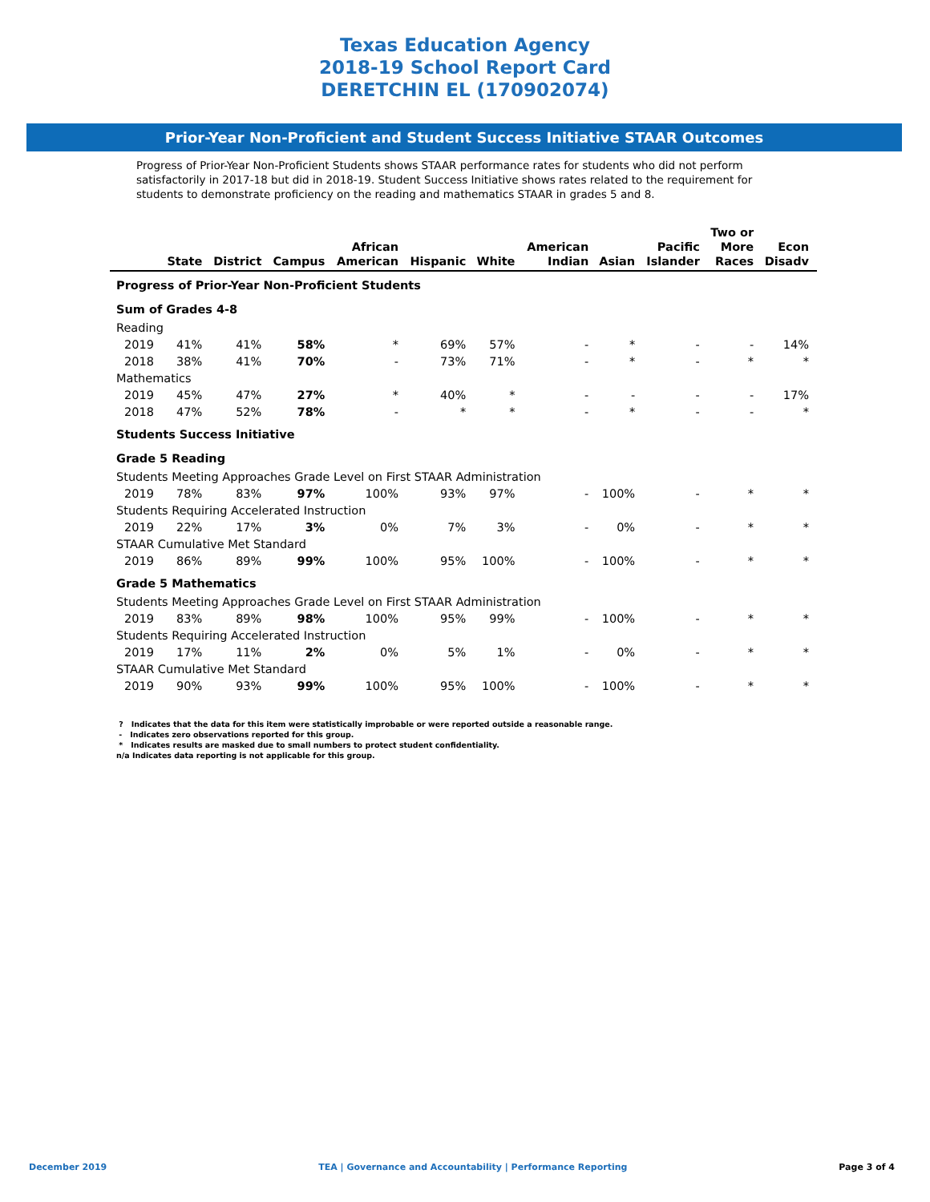Texas Education Agency
2018-19 School Report Card
DERETCHIN EL (170902074)
Prior-Year Non-Proficient and Student Success Initiative STAAR Outcomes
Progress of Prior-Year Non-Proficient Students shows STAAR performance rates for students who did not perform satisfactorily in 2017-18 but did in 2018-19. Student Success Initiative shows rates related to the requirement for students to demonstrate proficiency on the reading and mathematics STAAR in grades 5 and 8.
| | State | District | Campus | African American | Hispanic | White | American Indian | Asian | Pacific Islander | Two or More Races | Econ Disadv |
| --- | --- | --- | --- | --- | --- | --- | --- | --- | --- | --- | --- |
| Progress of Prior-Year Non-Proficient Students | | | | | | | | | | | |
| Sum of Grades 4-8 | | | | | | | | | | | |
| Reading | | | | | | | | | | | |
| 2019 | 41% | 41% | 58% | * | 69% | 57% | - | * | - | - | 14% |
| 2018 | 38% | 41% | 70% | - | 73% | 71% | - | * | - | * | * |
| Mathematics | | | | | | | | | | | |
| 2019 | 45% | 47% | 27% | * | 40% | * | - | - | - | - | 17% |
| 2018 | 47% | 52% | 78% | - | * | * | - | * | - | - | * |
| Students Success Initiative | | | | | | | | | | | |
| Grade 5 Reading | | | | | | | | | | | |
| Students Meeting Approaches Grade Level on First STAAR Administration | | | | | | | | | | | |
| 2019 | 78% | 83% | 97% | 100% | 93% | 97% | - | 100% | - | * | * |
| Students Requiring Accelerated Instruction | | | | | | | | | | | |
| 2019 | 22% | 17% | 3% | 0% | 7% | 3% | - | 0% | - | * | * |
| STAAR Cumulative Met Standard | | | | | | | | | | | |
| 2019 | 86% | 89% | 99% | 100% | 95% | 100% | - | 100% | - | * | * |
| Grade 5 Mathematics | | | | | | | | | | | |
| Students Meeting Approaches Grade Level on First STAAR Administration | | | | | | | | | | | |
| 2019 | 83% | 89% | 98% | 100% | 95% | 99% | - | 100% | - | * | * |
| Students Requiring Accelerated Instruction | | | | | | | | | | | |
| 2019 | 17% | 11% | 2% | 0% | 5% | 1% | - | 0% | - | * | * |
| STAAR Cumulative Met Standard | | | | | | | | | | | |
| 2019 | 90% | 93% | 99% | 100% | 95% | 100% | - | 100% | - | * | * |
? Indicates that the data for this item were statistically improbable or were reported outside a reasonable range.
- Indicates zero observations reported for this group.
* Indicates results are masked due to small numbers to protect student confidentiality.
n/a Indicates data reporting is not applicable for this group.
December 2019 TEA | Governance and Accountability | Performance Reporting Page 3 of 4